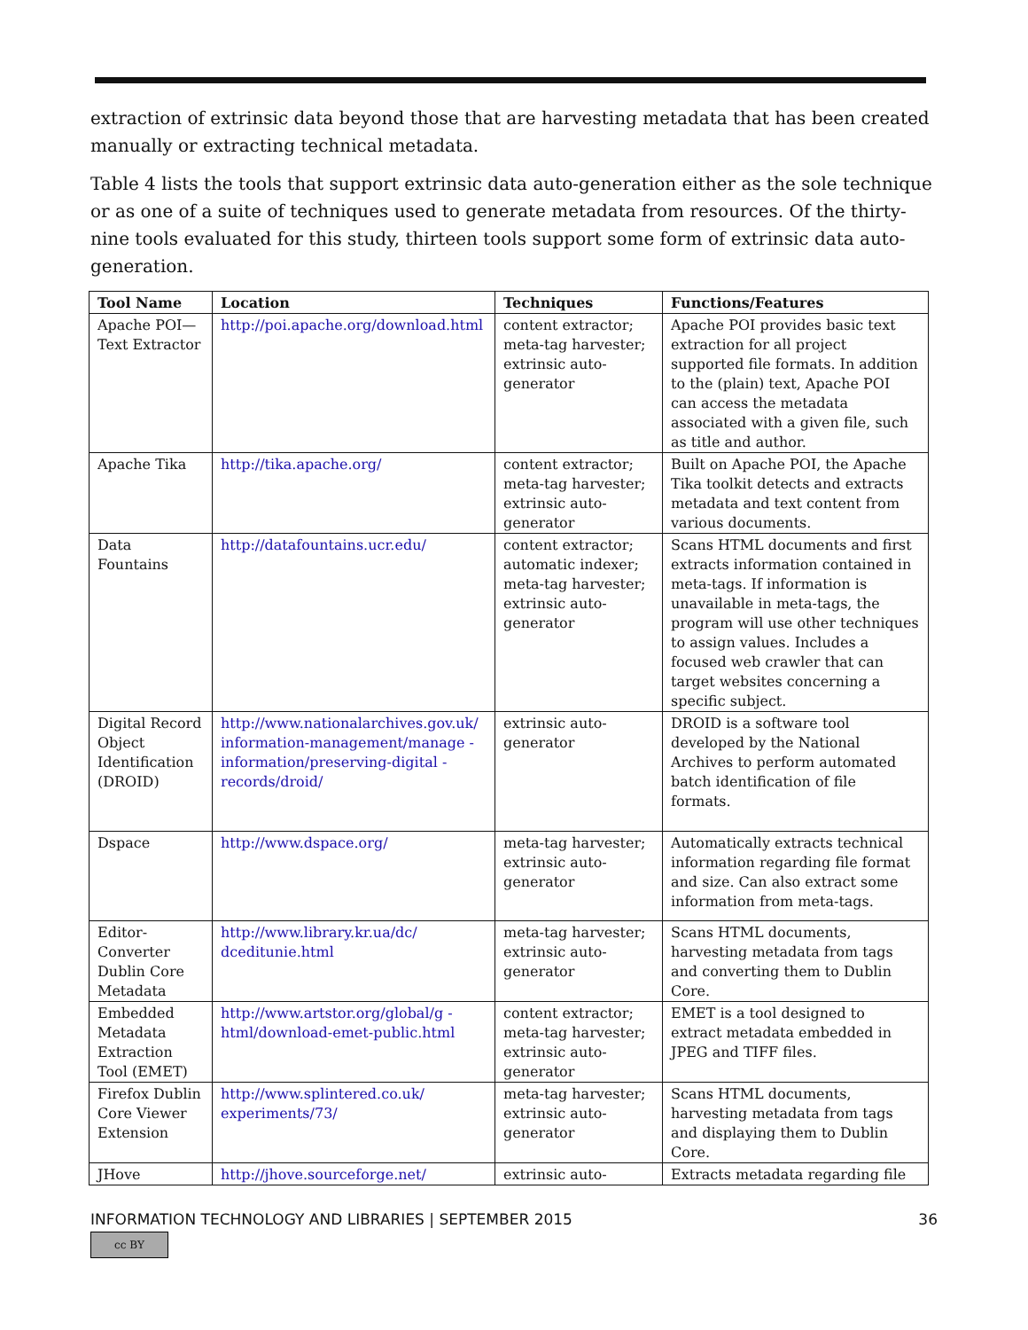extraction of extrinsic data beyond those that are harvesting metadata that has been created manually or extracting technical metadata.
Table 4 lists the tools that support extrinsic data auto-generation either as the sole technique or as one of a suite of techniques used to generate metadata from resources. Of the thirty-nine tools evaluated for this study, thirteen tools support some form of extrinsic data auto-generation.
| Tool Name | Location | Techniques | Functions/Features |
| --- | --- | --- | --- |
| Apache POI—Text Extractor | http://poi.apache.org/download.html | content extractor; meta-tag harvester; extrinsic auto-generator | Apache POI provides basic text extraction for all project supported file formats. In addition to the (plain) text, Apache POI can access the metadata associated with a given file, such as title and author. |
| Apache Tika | http://tika.apache.org/ | content extractor; meta-tag harvester; extrinsic auto-generator | Built on Apache POI, the Apache Tika toolkit detects and extracts metadata and text content from various documents. |
| Data Fountains | http://datafountains.ucr.edu/ | content extractor; automatic indexer; meta-tag harvester; extrinsic auto-generator | Scans HTML documents and first extracts information contained in meta-tags. If information is unavailable in meta-tags, the program will use other techniques to assign values. Includes a focused web crawler that can target websites concerning a specific subject. |
| Digital Record Object Identification (DROID) | http://www.nationalarchives.gov.uk/ information-management/manage -information/preserving-digital -records/droid/ | extrinsic auto-generator | DROID is a software tool developed by the National Archives to perform automated batch identification of file formats. |
| Dspace | http://www.dspace.org/ | meta-tag harvester; extrinsic auto-generator | Automatically extracts technical information regarding file format and size. Can also extract some information from meta-tags. |
| Editor-Converter Dublin Core Metadata | http://www.library.kr.ua/dc/ dceditunie.html | meta-tag harvester; extrinsic auto-generator | Scans HTML documents, harvesting metadata from tags and converting them to Dublin Core. |
| Embedded Metadata Extraction Tool (EMET) | http://www.artstor.org/global/g -html/download-emet-public.html | content extractor; meta-tag harvester; extrinsic auto-generator | EMET is a tool designed to extract metadata embedded in JPEG and TIFF files. |
| Firefox Dublin Core Viewer Extension | http://www.splintered.co.uk/ experiments/73/ | meta-tag harvester; extrinsic auto-generator | Scans HTML documents, harvesting metadata from tags and displaying them to Dublin Core. |
| JHove | http://jhove.sourceforge.net/ | extrinsic auto- | Extracts metadata regarding file |
INFORMATION TECHNOLOGY AND LIBRARIES | SEPTEMBER 2015 36
cc BY